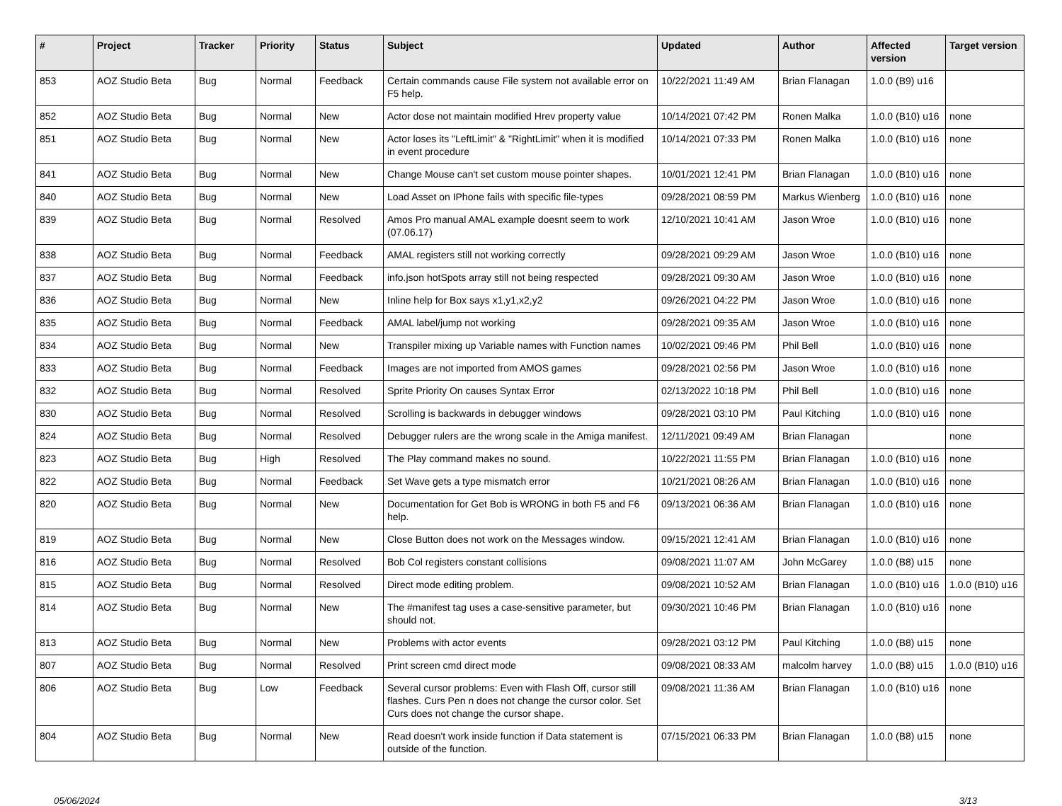| # | Project | Tracker | Priority | Status | Subject | Updated | Author | Affected version | Target version |
| --- | --- | --- | --- | --- | --- | --- | --- | --- | --- |
| 853 | AOZ Studio Beta | Bug | Normal | Feedback | Certain commands cause File system not available error on F5 help. | 10/22/2021 11:49 AM | Brian Flanagan | 1.0.0 (B9) u16 | |
| 852 | AOZ Studio Beta | Bug | Normal | New | Actor dose not maintain modified Hrev property value | 10/14/2021 07:42 PM | Ronen Malka | 1.0.0 (B10) u16 | none |
| 851 | AOZ Studio Beta | Bug | Normal | New | Actor loses its "LeftLimit" & "RightLimit" when it is modified in event procedure | 10/14/2021 07:33 PM | Ronen Malka | 1.0.0 (B10) u16 | none |
| 841 | AOZ Studio Beta | Bug | Normal | New | Change Mouse can't set custom mouse pointer shapes. | 10/01/2021 12:41 PM | Brian Flanagan | 1.0.0 (B10) u16 | none |
| 840 | AOZ Studio Beta | Bug | Normal | New | Load Asset on IPhone fails with specific file-types | 09/28/2021 08:59 PM | Markus Wienberg | 1.0.0 (B10) u16 | none |
| 839 | AOZ Studio Beta | Bug | Normal | Resolved | Amos Pro manual AMAL example doesnt seem to work (07.06.17) | 12/10/2021 10:41 AM | Jason Wroe | 1.0.0 (B10) u16 | none |
| 838 | AOZ Studio Beta | Bug | Normal | Feedback | AMAL registers still not working correctly | 09/28/2021 09:29 AM | Jason Wroe | 1.0.0 (B10) u16 | none |
| 837 | AOZ Studio Beta | Bug | Normal | Feedback | info.json hotSpots array still not being respected | 09/28/2021 09:30 AM | Jason Wroe | 1.0.0 (B10) u16 | none |
| 836 | AOZ Studio Beta | Bug | Normal | New | Inline help for Box says x1,y1,x2,y2 | 09/26/2021 04:22 PM | Jason Wroe | 1.0.0 (B10) u16 | none |
| 835 | AOZ Studio Beta | Bug | Normal | Feedback | AMAL label/jump not working | 09/28/2021 09:35 AM | Jason Wroe | 1.0.0 (B10) u16 | none |
| 834 | AOZ Studio Beta | Bug | Normal | New | Transpiler mixing up Variable names with Function names | 10/02/2021 09:46 PM | Phil Bell | 1.0.0 (B10) u16 | none |
| 833 | AOZ Studio Beta | Bug | Normal | Feedback | Images are not imported from AMOS games | 09/28/2021 02:56 PM | Jason Wroe | 1.0.0 (B10) u16 | none |
| 832 | AOZ Studio Beta | Bug | Normal | Resolved | Sprite Priority On causes Syntax Error | 02/13/2022 10:18 PM | Phil Bell | 1.0.0 (B10) u16 | none |
| 830 | AOZ Studio Beta | Bug | Normal | Resolved | Scrolling is backwards in debugger windows | 09/28/2021 03:10 PM | Paul Kitching | 1.0.0 (B10) u16 | none |
| 824 | AOZ Studio Beta | Bug | Normal | Resolved | Debugger rulers are the wrong scale in the Amiga manifest. | 12/11/2021 09:49 AM | Brian Flanagan | | none |
| 823 | AOZ Studio Beta | Bug | High | Resolved | The Play command makes no sound. | 10/22/2021 11:55 PM | Brian Flanagan | 1.0.0 (B10) u16 | none |
| 822 | AOZ Studio Beta | Bug | Normal | Feedback | Set Wave gets a type mismatch error | 10/21/2021 08:26 AM | Brian Flanagan | 1.0.0 (B10) u16 | none |
| 820 | AOZ Studio Beta | Bug | Normal | New | Documentation for Get Bob is WRONG in both F5 and F6 help. | 09/13/2021 06:36 AM | Brian Flanagan | 1.0.0 (B10) u16 | none |
| 819 | AOZ Studio Beta | Bug | Normal | New | Close Button does not work on the Messages window. | 09/15/2021 12:41 AM | Brian Flanagan | 1.0.0 (B10) u16 | none |
| 816 | AOZ Studio Beta | Bug | Normal | Resolved | Bob Col registers constant collisions | 09/08/2021 11:07 AM | John McGarey | 1.0.0 (B8) u15 | none |
| 815 | AOZ Studio Beta | Bug | Normal | Resolved | Direct mode editing problem. | 09/08/2021 10:52 AM | Brian Flanagan | 1.0.0 (B10) u16 | 1.0.0 (B10) u16 |
| 814 | AOZ Studio Beta | Bug | Normal | New | The #manifest tag uses a case-sensitive parameter, but should not. | 09/30/2021 10:46 PM | Brian Flanagan | 1.0.0 (B10) u16 | none |
| 813 | AOZ Studio Beta | Bug | Normal | New | Problems with actor events | 09/28/2021 03:12 PM | Paul Kitching | 1.0.0 (B8) u15 | none |
| 807 | AOZ Studio Beta | Bug | Normal | Resolved | Print screen cmd direct mode | 09/08/2021 08:33 AM | malcolm harvey | 1.0.0 (B8) u15 | 1.0.0 (B10) u16 |
| 806 | AOZ Studio Beta | Bug | Low | Feedback | Several cursor problems: Even with Flash Off, cursor still flashes. Curs Pen n does not change the cursor color. Set Curs does not change the cursor shape. | 09/08/2021 11:36 AM | Brian Flanagan | 1.0.0 (B10) u16 | none |
| 804 | AOZ Studio Beta | Bug | Normal | New | Read doesn't work inside function if Data statement is outside of the function. | 07/15/2021 06:33 PM | Brian Flanagan | 1.0.0 (B8) u15 | none |
05/06/2024 3/13